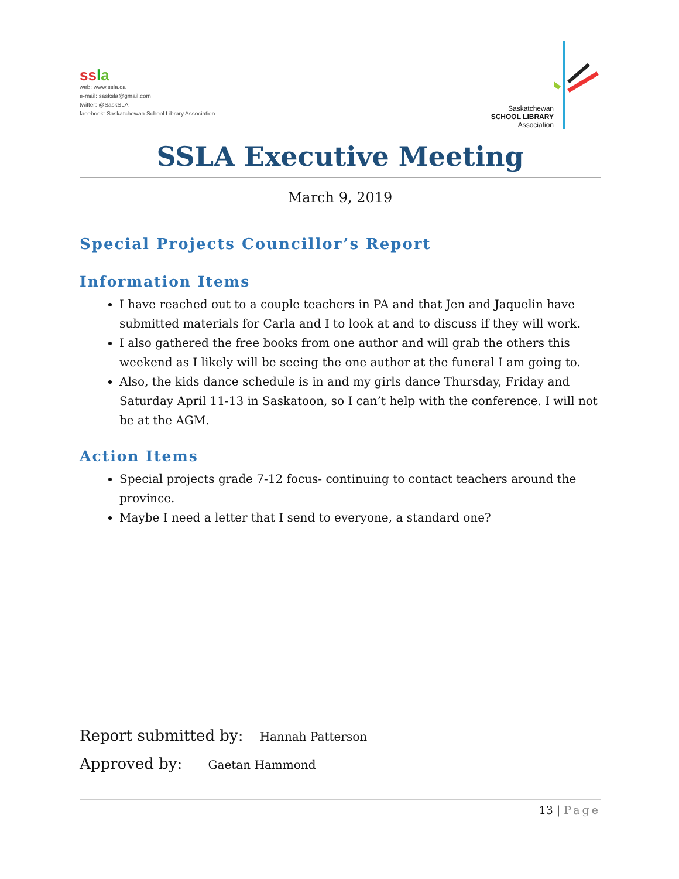ssla
web: www.ssla.ca
e-mail: sasksla@gmail.com
twitter: @SaskSLA
facebook: Saskatchewan School Library Association
Saskatchewan
SCHOOL LIBRARY
Association
SSLA Executive Meeting
March 9, 2019
Special Projects Councillor’s Report
Information Items
I have reached out to a couple teachers in PA and that Jen and Jaquelin have submitted materials for Carla and I to look at and to discuss if they will work.
I also gathered the free books from one author and will grab the others this weekend as I likely will be seeing the one author at the funeral I am going to.
Also, the kids dance schedule is in and my girls dance Thursday, Friday and Saturday April 11-13 in Saskatoon, so I can’t help with the conference. I will not be at the AGM.
Action Items
Special projects grade 7-12 focus- continuing to contact teachers around the province.
Maybe I need a letter that I send to everyone, a standard one?
Report submitted by: Hannah Patterson
Approved by: Gaetan Hammond
13 | Page